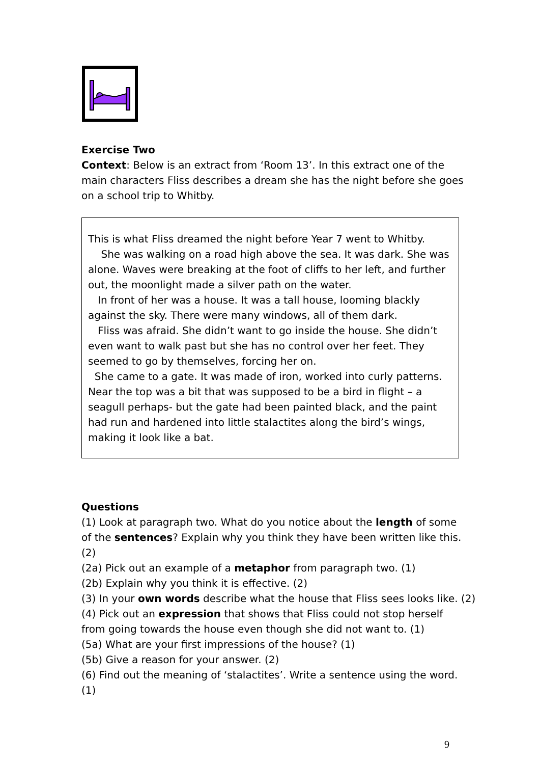Exercise Two
Context: Below is an extract from ‘Room 13’. In this extract one of the main characters Fliss describes a dream she has the night before she goes on a school trip to Whitby.
This is what Fliss dreamed the night before Year 7 went to Whitby.
She was walking on a road high above the sea. It was dark. She was alone. Waves were breaking at the foot of cliffs to her left, and further out, the moonlight made a silver path on the water.
In front of her was a house. It was a tall house, looming blackly against the sky. There were many windows, all of them dark.
Fliss was afraid. She didn’t want to go inside the house. She didn’t even want to walk past but she has no control over her feet. They seemed to go by themselves, forcing her on.
She came to a gate. It was made of iron, worked into curly patterns. Near the top was a bit that was supposed to be a bird in flight – a seagull perhaps- but the gate had been painted black, and the paint had run and hardened into little stalactites along the bird’s wings, making it look like a bat.
Questions
(1) Look at paragraph two. What do you notice about the length of some of the sentences? Explain why you think they have been written like this. (2)
(2a) Pick out an example of a metaphor from paragraph two. (1)
(2b) Explain why you think it is effective. (2)
(3) In your own words describe what the house that Fliss sees looks like. (2)
(4) Pick out an expression that shows that Fliss could not stop herself from going towards the house even though she did not want to. (1)
(5a) What are your first impressions of the house? (1)
(5b) Give a reason for your answer. (2)
(6) Find out the meaning of ‘stalactites’. Write a sentence using the word. (1)
9